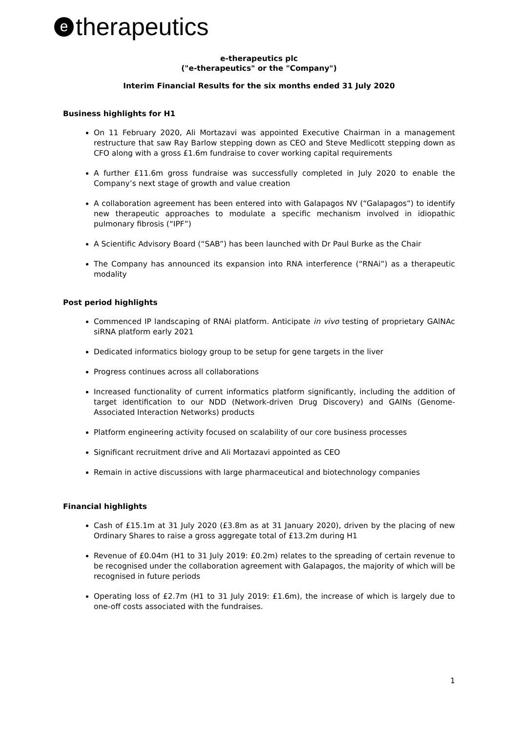etherapeutics
e-therapeutics plc
("e-therapeutics" or the "Company")
Interim Financial Results for the six months ended 31 July 2020
Business highlights for H1
On 11 February 2020, Ali Mortazavi was appointed Executive Chairman in a management restructure that saw Ray Barlow stepping down as CEO and Steve Medlicott stepping down as CFO along with a gross £1.6m fundraise to cover working capital requirements
A further £11.6m gross fundraise was successfully completed in July 2020 to enable the Company’s next stage of growth and value creation
A collaboration agreement has been entered into with Galapagos NV (“Galapagos”) to identify new therapeutic approaches to modulate a specific mechanism involved in idiopathic pulmonary fibrosis (“IPF”)
A Scientific Advisory Board (“SAB”) has been launched with Dr Paul Burke as the Chair
The Company has announced its expansion into RNA interference (“RNAi”) as a therapeutic modality
Post period highlights
Commenced IP landscaping of RNAi platform. Anticipate in vivo testing of proprietary GAlNAc siRNA platform early 2021
Dedicated informatics biology group to be setup for gene targets in the liver
Progress continues across all collaborations
Increased functionality of current informatics platform significantly, including the addition of target identification to our NDD (Network-driven Drug Discovery) and GAINs (Genome-Associated Interaction Networks) products
Platform engineering activity focused on scalability of our core business processes
Significant recruitment drive and Ali Mortazavi appointed as CEO
Remain in active discussions with large pharmaceutical and biotechnology companies
Financial highlights
Cash of £15.1m at 31 July 2020 (£3.8m as at 31 January 2020), driven by the placing of new Ordinary Shares to raise a gross aggregate total of £13.2m during H1
Revenue of £0.04m (H1 to 31 July 2019: £0.2m) relates to the spreading of certain revenue to be recognised under the collaboration agreement with Galapagos, the majority of which will be recognised in future periods
Operating loss of £2.7m (H1 to 31 July 2019: £1.6m), the increase of which is largely due to one-off costs associated with the fundraises.
1